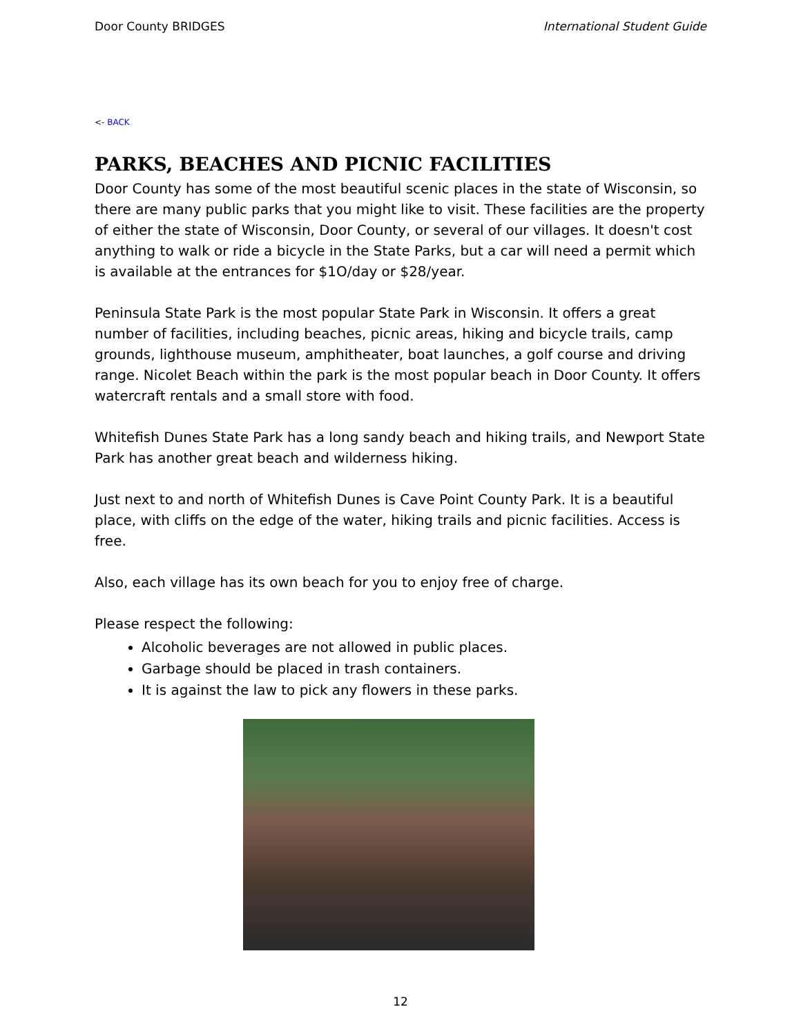Door County BRIDGES International Student Guide
<- BACK
PARKS, BEACHES AND PICNIC FACILITIES
Door County has some of the most beautiful scenic places in the state of Wisconsin, so there are many public parks that you might like to visit. These facilities are the property of either the state of Wisconsin, Door County, or several of our villages. It doesn't cost anything to walk or ride a bicycle in the State Parks, but a car will need a permit which is available at the entrances for $1O/day or $28/year.
Peninsula State Park is the most popular State Park in Wisconsin. It offers a great number of facilities, including beaches, picnic areas, hiking and bicycle trails, camp grounds, lighthouse museum, amphitheater, boat launches, a golf course and driving range. Nicolet Beach within the park is the most popular beach in Door County. It offers watercraft rentals and a small store with food.
Whitefish Dunes State Park has a long sandy beach and hiking trails, and Newport State Park has another great beach and wilderness hiking.
Just next to and north of Whitefish Dunes is Cave Point County Park. It is a beautiful place, with cliffs on the edge of the water, hiking trails and picnic facilities. Access is free.
Also, each village has its own beach for you to enjoy free of charge.
Please respect the following:
Alcoholic beverages are not allowed in public places.
Garbage should be placed in trash containers.
It is against the law to pick any flowers in these parks.
12